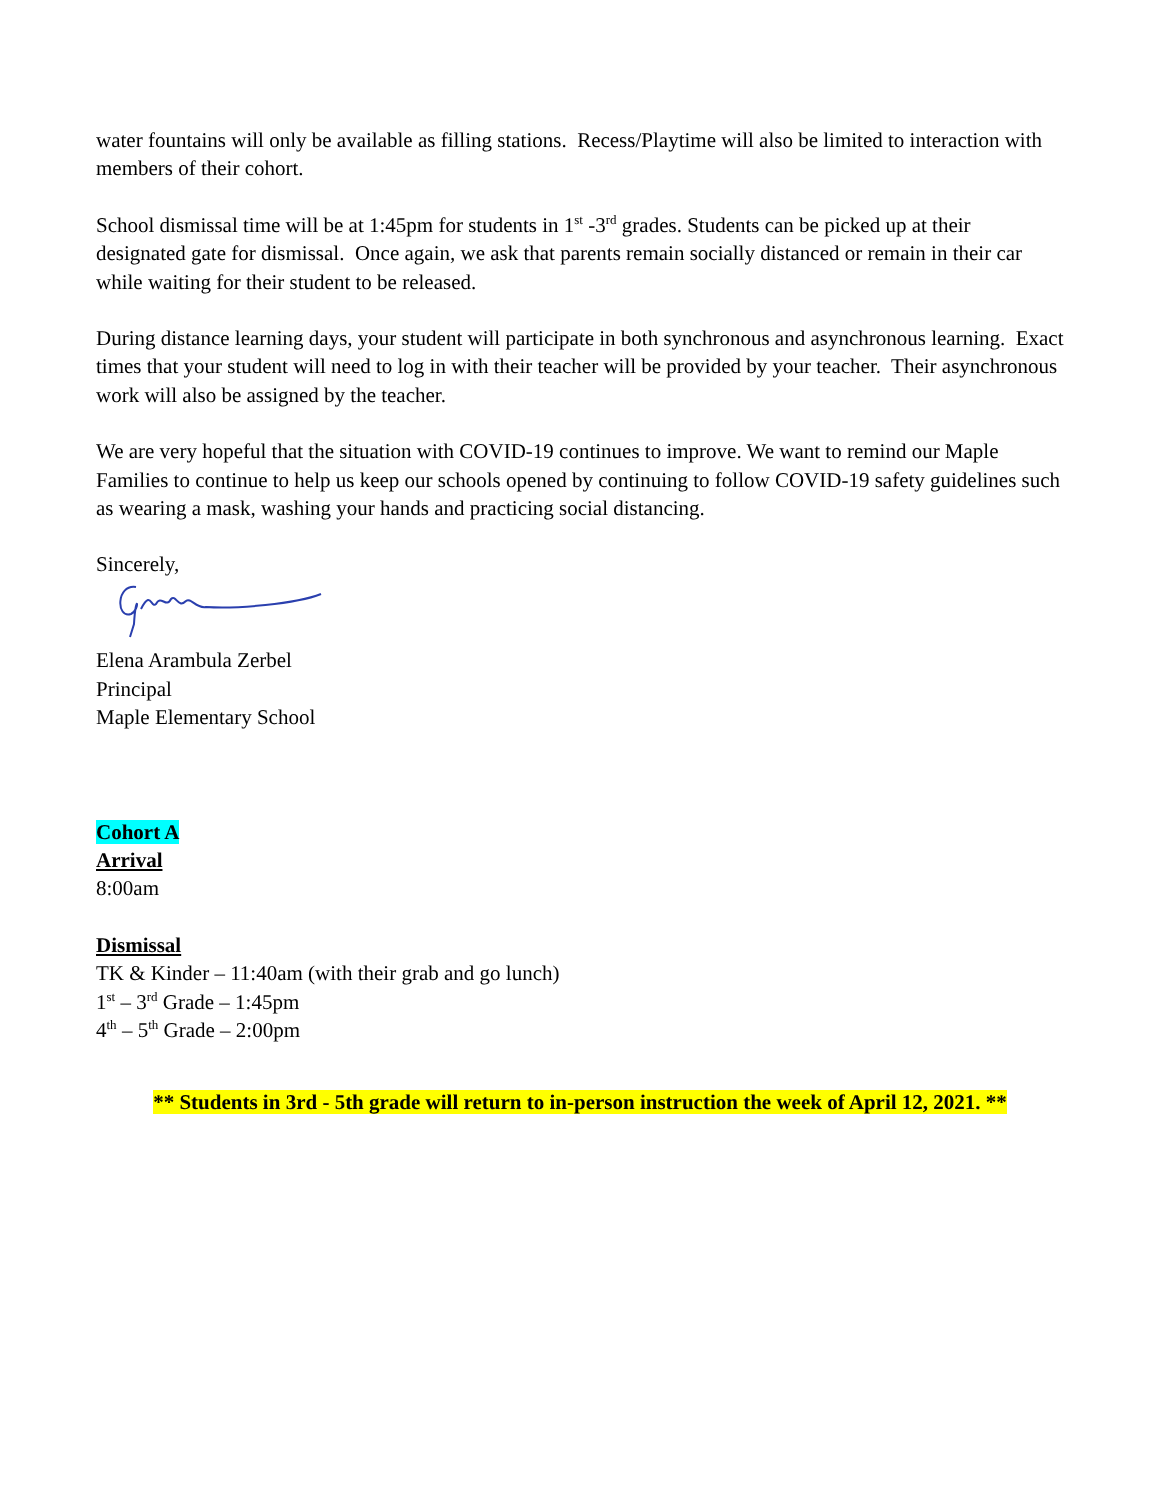water fountains will only be available as filling stations. Recess/Playtime will also be limited to interaction with members of their cohort.
School dismissal time will be at 1:45pm for students in 1<sup>st</sup> -3<sup>rd</sup> grades. Students can be picked up at their designated gate for dismissal. Once again, we ask that parents remain socially distanced or remain in their car while waiting for their student to be released.
During distance learning days, your student will participate in both synchronous and asynchronous learning. Exact times that your student will need to log in with their teacher will be provided by your teacher. Their asynchronous work will also be assigned by the teacher.
We are very hopeful that the situation with COVID-19 continues to improve. We want to remind our Maple Families to continue to help us keep our schools opened by continuing to follow COVID-19 safety guidelines such as wearing a mask, washing your hands and practicing social distancing.
Sincerely,
Elena Arambula Zerbel
Principal
Maple Elementary School
Cohort A
Arrival
8:00am
Dismissal
TK & Kinder – 11:40am (with their grab and go lunch)
1<sup>st</sup> – 3<sup>rd</sup> Grade – 1:45pm
4<sup>th</sup> – 5<sup>th</sup> Grade – 2:00pm
** Students in 3rd - 5th grade will return to in-person instruction the week of April 12, 2021. **